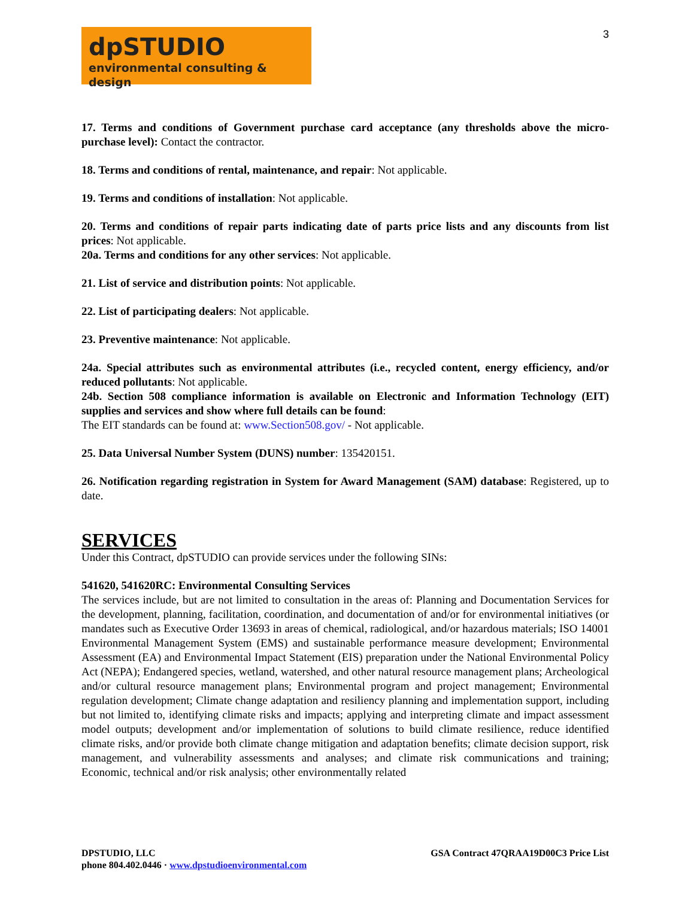dpSTUDIO
environmental consulting & design
3
17. Terms and conditions of Government purchase card acceptance (any thresholds above the micro-purchase level): Contact the contractor.
18. Terms and conditions of rental, maintenance, and repair: Not applicable.
19. Terms and conditions of installation: Not applicable.
20. Terms and conditions of repair parts indicating date of parts price lists and any discounts from list prices: Not applicable.
20a. Terms and conditions for any other services: Not applicable.
21. List of service and distribution points: Not applicable.
22. List of participating dealers: Not applicable.
23. Preventive maintenance: Not applicable.
24a. Special attributes such as environmental attributes (i.e., recycled content, energy efficiency, and/or reduced pollutants: Not applicable.
24b. Section 508 compliance information is available on Electronic and Information Technology (EIT) supplies and services and show where full details can be found:
The EIT standards can be found at: www.Section508.gov/ - Not applicable.
25. Data Universal Number System (DUNS) number: 135420151.
26. Notification regarding registration in System for Award Management (SAM) database: Registered, up to date.
SERVICES
Under this Contract, dpSTUDIO can provide services under the following SINs:
541620, 541620RC: Environmental Consulting Services
The services include, but are not limited to consultation in the areas of: Planning and Documentation Services for the development, planning, facilitation, coordination, and documentation of and/or for environmental initiatives (or mandates such as Executive Order 13693 in areas of chemical, radiological, and/or hazardous materials; ISO 14001 Environmental Management System (EMS) and sustainable performance measure development; Environmental Assessment (EA) and Environmental Impact Statement (EIS) preparation under the National Environmental Policy Act (NEPA); Endangered species, wetland, watershed, and other natural resource management plans; Archeological and/or cultural resource management plans; Environmental program and project management; Environmental regulation development; Climate change adaptation and resiliency planning and implementation support, including but not limited to, identifying climate risks and impacts; applying and interpreting climate and impact assessment model outputs; development and/or implementation of solutions to build climate resilience, reduce identified climate risks, and/or provide both climate change mitigation and adaptation benefits; climate decision support, risk management, and vulnerability assessments and analyses; and climate risk communications and training; Economic, technical and/or risk analysis; other environmentally related
DPSTUDIO, LLC
phone 804.402.0446 · www.dpstudioenvironmental.com
GSA Contract 47QRAA19D00C3 Price List